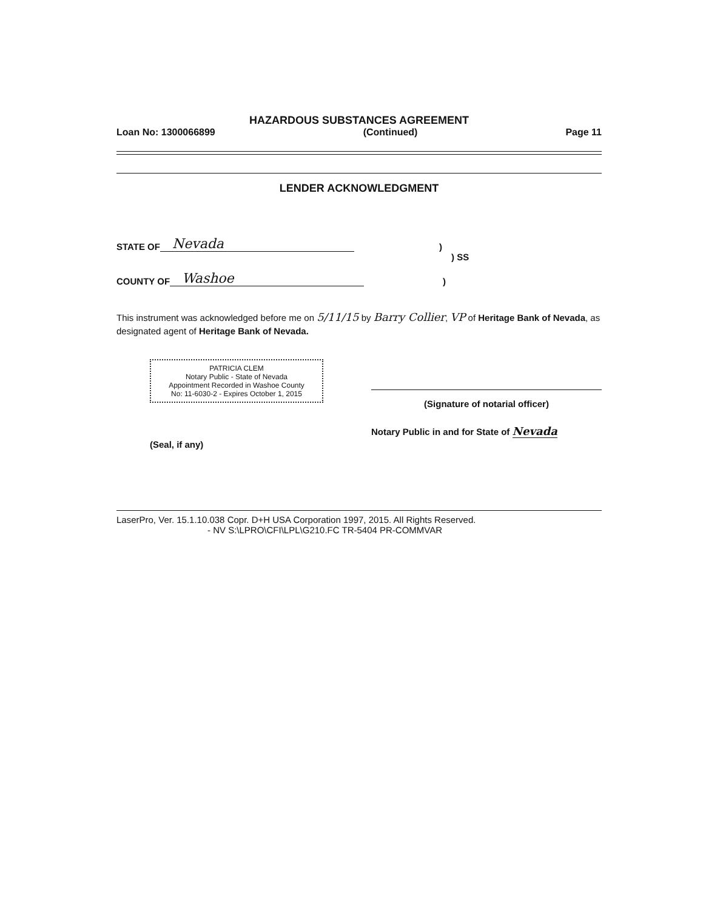HAZARDOUS SUBSTANCES AGREEMENT
Loan No: 1300066899 (Continued) Page 11
LENDER ACKNOWLEDGMENT
STATE OF Nevada)
) SS
COUNTY OF Washoe)
This instrument was acknowledged before me on 5/11/15 by Barry Collier, VP of Heritage Bank of Nevada, as designated agent of Heritage Bank of Nevada.
PATRICIA CLEM
Notary Public - State of Nevada
Appointment Recorded in Washoe County
No: 11-6030-2 - Expires October 1, 2015
(Seal, if any)
(Signature of notarial officer)
Notary Public in and for State of Nevada
LaserPro, Ver. 15.1.10.038 Copr. D+H USA Corporation 1997, 2015. All Rights Reserved.
- NV S:\LPRO\CFI\LPL\G210.FC TR-5404 PR-COMMVAR